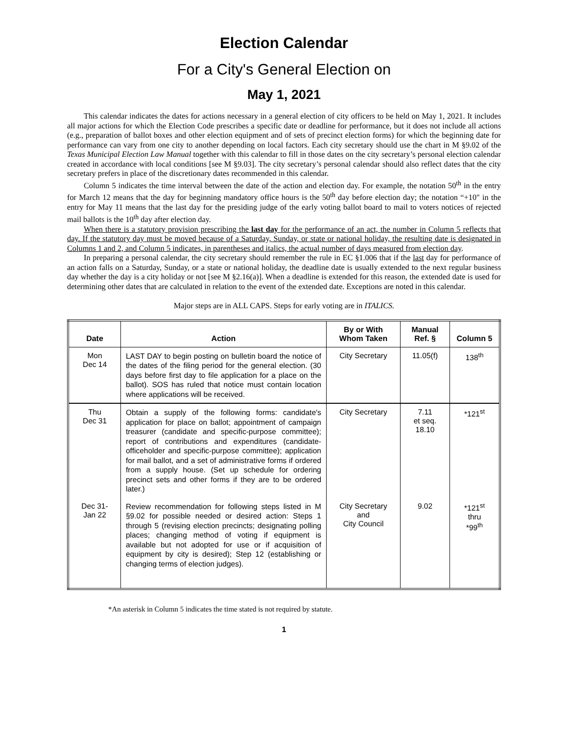Election Calendar
For a City's General Election on
May 1, 2021
This calendar indicates the dates for actions necessary in a general election of city officers to be held on May 1, 2021. It includes all major actions for which the Election Code prescribes a specific date or deadline for performance, but it does not include all actions (e.g., preparation of ballot boxes and other election equipment and of sets of precinct election forms) for which the beginning date for performance can vary from one city to another depending on local factors. Each city secretary should use the chart in M §9.02 of the Texas Municipal Election Law Manual together with this calendar to fill in those dates on the city secretary’s personal election calendar created in accordance with local conditions [see M §9.03]. The city secretary’s personal calendar should also reflect dates that the city secretary prefers in place of the discretionary dates recommended in this calendar.
Column 5 indicates the time interval between the date of the action and election day. For example, the notation 50<sup>th</sup> in the entry for March 12 means that the day for beginning mandatory office hours is the 50<sup>th</sup> day before election day; the notation “+10" in the entry for May 11 means that the last day for the presiding judge of the early voting ballot board to mail to voters notices of rejected mail ballots is the 10<sup>th</sup> day after election day.
When there is a statutory provision prescribing the last day for the performance of an act, the number in Column 5 reflects that day. If the statutory day must be moved because of a Saturday, Sunday, or state or national holiday, the resulting date is designated in Columns 1 and 2, and Column 5 indicates, in parentheses and italics, the actual number of days measured from election day.
In preparing a personal calendar, the city secretary should remember the rule in EC §1.006 that if the last day for performance of an action falls on a Saturday, Sunday, or a state or national holiday, the deadline date is usually extended to the next regular business day whether the day is a city holiday or not [see M §2.16(a)]. When a deadline is extended for this reason, the extended date is used for determining other dates that are calculated in relation to the event of the extended date. Exceptions are noted in this calendar.
Major steps are in ALL CAPS. Steps for early voting are in ITALICS.
| Date | Action | By or With Whom Taken | Manual Ref. § | Column 5 |
| --- | --- | --- | --- | --- |
| Mon Dec 14 | LAST DAY to begin posting on bulletin board the notice of the dates of the filing period for the general election. (30 days before first day to file application for a place on the ballot). SOS has ruled that notice must contain location where applications will be received. | City Secretary | 11.05(f) | 138<sup>th</sup> |
| Thu Dec 31 | Obtain a supply of the following forms: candidate's application for place on ballot; appointment of campaign treasurer (candidate and specific-purpose committee); report of contributions and expenditures (candidate-officeholder and specific-purpose committee); application for mail ballot, and a set of administrative forms if ordered from a supply house. (Set up schedule for ordering precinct sets and other forms if they are to be ordered later.) | City Secretary | 7.11 et seq. 18.10 | *121<sup>st</sup> |
| Dec 31- Jan 22 | Review recommendation for following steps listed in M §9.02 for possible needed or desired action: Steps 1 through 5 (revising election precincts; designating polling places; changing method of voting if equipment is available but not adopted for use or if acquisition of equipment by city is desired); Step 12 (establishing or changing terms of election judges). | City Secretary and City Council | 9.02 | *121<sup>st</sup> thru *99<sup>th</sup> |
*An asterisk in Column 5 indicates the time stated is not required by statute.
1